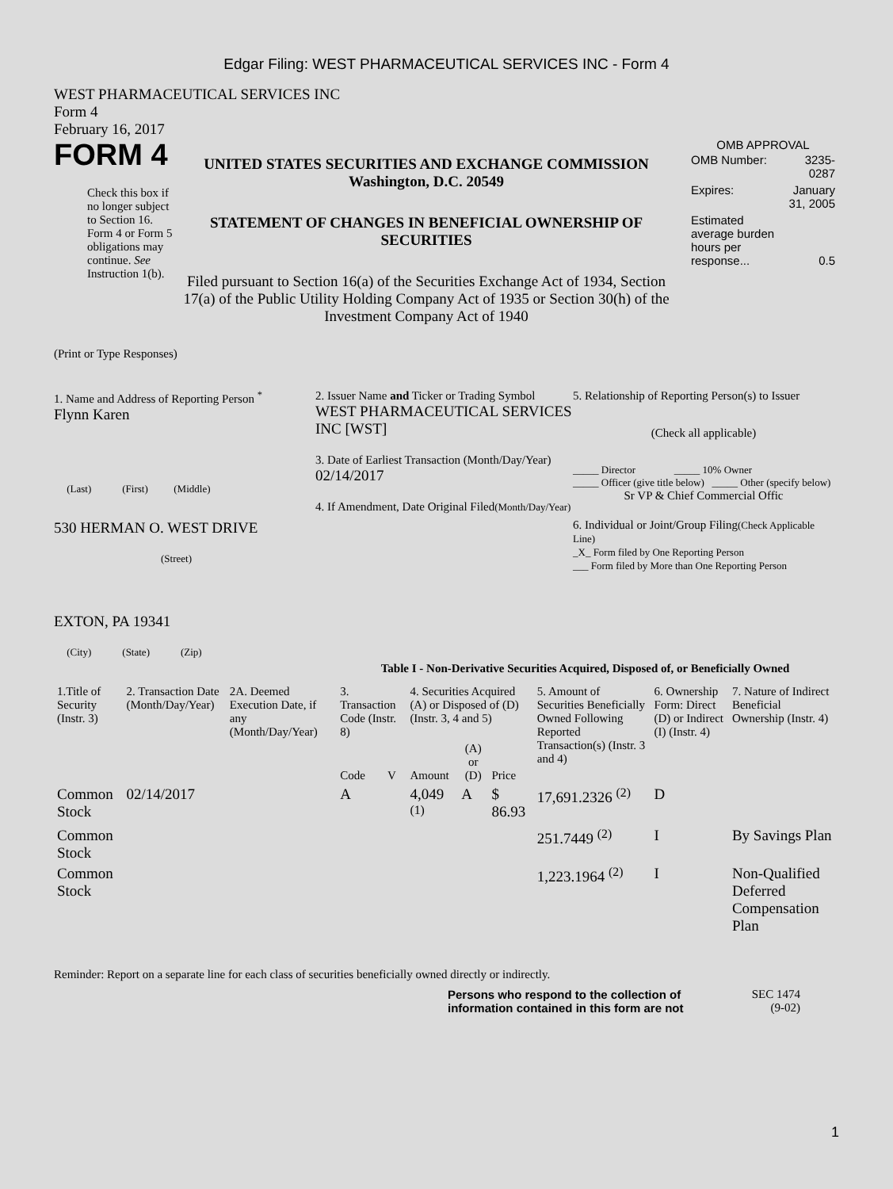Edgar Filing: WEST PHARMACEUTICAL SERVICES INC - Form 4
WEST PHARMACEUTICAL SERVICES INC
Form 4
February 16, 2017
FORM 4
Check this box if no longer subject to Section 16. Form 4 or Form 5 obligations may continue. See Instruction 1(b).
UNITED STATES SECURITIES AND EXCHANGE COMMISSION
Washington, D.C. 20549
STATEMENT OF CHANGES IN BENEFICIAL OWNERSHIP OF SECURITIES
Filed pursuant to Section 16(a) of the Securities Exchange Act of 1934, Section 17(a) of the Public Utility Holding Company Act of 1935 or Section 30(h) of the Investment Company Act of 1940
OMB APPROVAL
| OMB Number: | 3235-0287 |
| Expires: | January 31, 2005 |
| Estimated average burden hours per response... | 0.5 |
(Print or Type Responses)
1. Name and Address of Reporting Person <sup>*</sup>
Flynn Karen
(Last) (First) (Middle)
530 HERMAN O. WEST DRIVE
(Street)
EXTON, PA 19341
(City) (State) (Zip)
2. Issuer Name and Ticker or Trading Symbol
WEST PHARMACEUTICAL SERVICES INC [WST]
3. Date of Earliest Transaction (Month/Day/Year)
02/14/2017
4. If Amendment, Date Original Filed(Month/Day/Year)
5. Relationship of Reporting Person(s) to Issuer
(Check all applicable)
_____ Director _____ 10% Owner
_____ Officer (give title below) _____ Other (specify below)
Sr VP & Chief Commercial Offic
6. Individual or Joint/Group Filing(Check Applicable Line)
_X_ Form filed by One Reporting Person
___ Form filed by More than One Reporting Person
Table I - Non-Derivative Securities Acquired, Disposed of, or Beneficially Owned
| 1.Title of Security (Instr. 3) | 2. Transaction Date (Month/Day/Year) | 2A. Deemed Execution Date, if any (Month/Day/Year) | 3. Transaction Code (Instr. 8) | | 4. Securities Acquired (A) or Disposed of (D) (Instr. 3, 4 and 5) | | | 5. Amount of Securities Beneficially Owned Following Reported Transaction(s) (Instr. 3 and 4) | 6. Ownership Form: Direct (D) or Indirect (I) (Instr. 4) | 7. Nature of Indirect Beneficial Ownership (Instr. 4) |
| --- | --- | --- | --- | --- | --- | --- | --- | --- | --- | --- |
| | | | Code | V | Amount | (A) or (D) | Price | | | |
| Common Stock | 02/14/2017 | | A | | 4,049 <sup>(1)</sup> | A | $ 86.93 | 17,691.2326 <sup>(2)</sup> | D | |
| Common Stock | | | | | | | | 251.7449 <sup>(2)</sup> | I | By Savings Plan |
| Common Stock | | | | | | | | 1,223.1964 <sup>(2)</sup> | I | Non-Qualified Deferred Compensation Plan |
Reminder: Report on a separate line for each class of securities beneficially owned directly or indirectly.
Persons who respond to the collection of information contained in this form are not
SEC 1474
(9-02)
1